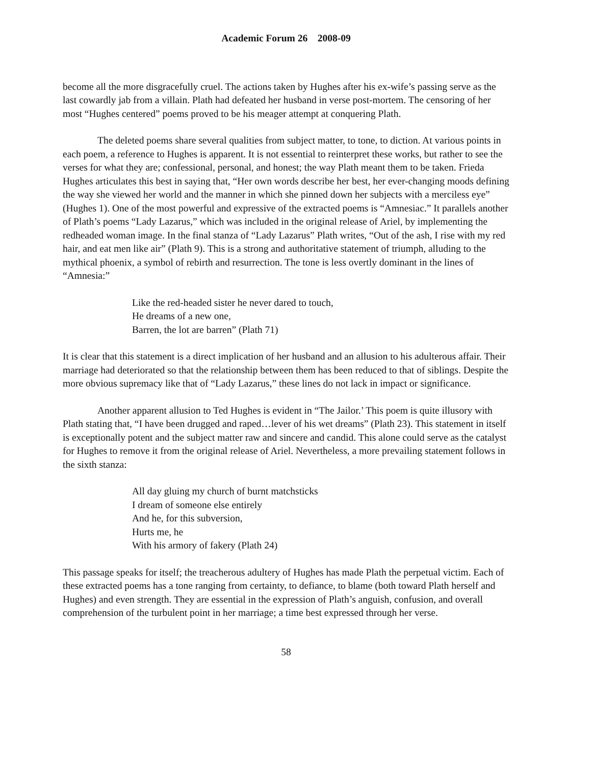Academic Forum 26 2008-09
become all the more disgracefully cruel. The actions taken by Hughes after his ex-wife’s passing serve as the last cowardly jab from a villain. Plath had defeated her husband in verse post-mortem. The censoring of her most “Hughes centered” poems proved to be his meager attempt at conquering Plath.
The deleted poems share several qualities from subject matter, to tone, to diction. At various points in each poem, a reference to Hughes is apparent. It is not essential to reinterpret these works, but rather to see the verses for what they are; confessional, personal, and honest; the way Plath meant them to be taken. Frieda Hughes articulates this best in saying that, “Her own words describe her best, her ever-changing moods defining the way she viewed her world and the manner in which she pinned down her subjects with a merciless eye” (Hughes 1). One of the most powerful and expressive of the extracted poems is “Amnesiac.” It parallels another of Plath’s poems “Lady Lazarus,” which was included in the original release of Ariel, by implementing the redheaded woman image. In the final stanza of “Lady Lazarus” Plath writes, “Out of the ash, I rise with my red hair, and eat men like air” (Plath 9). This is a strong and authoritative statement of triumph, alluding to the mythical phoenix, a symbol of rebirth and resurrection. The tone is less overtly dominant in the lines of “Amnesia:”
Like the red-headed sister he never dared to touch,
He dreams of a new one,
Barren, the lot are barren” (Plath 71)
It is clear that this statement is a direct implication of her husband and an allusion to his adulterous affair. Their marriage had deteriorated so that the relationship between them has been reduced to that of siblings. Despite the more obvious supremacy like that of “Lady Lazarus,” these lines do not lack in impact or significance.
Another apparent allusion to Ted Hughes is evident in “The Jailor.’ This poem is quite illusory with Plath stating that, “I have been drugged and raped…lever of his wet dreams” (Plath 23). This statement in itself is exceptionally potent and the subject matter raw and sincere and candid. This alone could serve as the catalyst for Hughes to remove it from the original release of Ariel. Nevertheless, a more prevailing statement follows in the sixth stanza:
All day gluing my church of burnt matchsticks
I dream of someone else entirely
And he, for this subversion,
Hurts me, he
With his armory of fakery (Plath 24)
This passage speaks for itself; the treacherous adultery of Hughes has made Plath the perpetual victim. Each of these extracted poems has a tone ranging from certainty, to defiance, to blame (both toward Plath herself and Hughes) and even strength. They are essential in the expression of Plath’s anguish, confusion, and overall comprehension of the turbulent point in her marriage; a time best expressed through her verse.
58